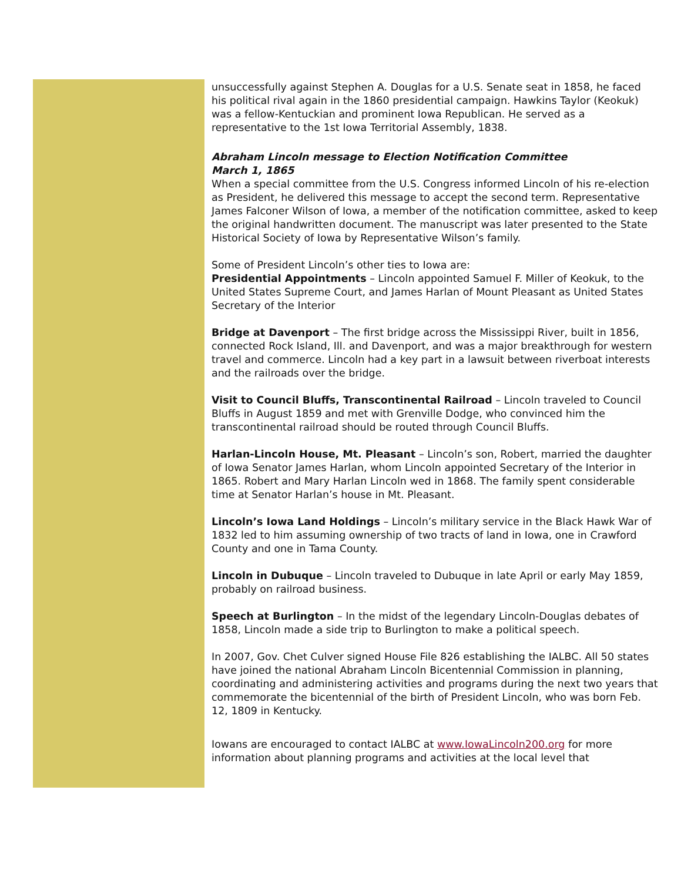unsuccessfully against Stephen A. Douglas for a U.S. Senate seat in 1858, he faced his political rival again in the 1860 presidential campaign. Hawkins Taylor (Keokuk) was a fellow-Kentuckian and prominent Iowa Republican. He served as a representative to the 1st Iowa Territorial Assembly, 1838.
Abraham Lincoln message to Election Notification Committee
March 1, 1865
When a special committee from the U.S. Congress informed Lincoln of his re-election as President, he delivered this message to accept the second term. Representative James Falconer Wilson of Iowa, a member of the notification committee, asked to keep the original handwritten document. The manuscript was later presented to the State Historical Society of Iowa by Representative Wilson’s family.
Some of President Lincoln’s other ties to Iowa are:
Presidential Appointments – Lincoln appointed Samuel F. Miller of Keokuk, to the United States Supreme Court, and James Harlan of Mount Pleasant as United States Secretary of the Interior
Bridge at Davenport – The first bridge across the Mississippi River, built in 1856, connected Rock Island, Ill. and Davenport, and was a major breakthrough for western travel and commerce. Lincoln had a key part in a lawsuit between riverboat interests and the railroads over the bridge.
Visit to Council Bluffs, Transcontinental Railroad – Lincoln traveled to Council Bluffs in August 1859 and met with Grenville Dodge, who convinced him the transcontinental railroad should be routed through Council Bluffs.
Harlan-Lincoln House, Mt. Pleasant – Lincoln’s son, Robert, married the daughter of Iowa Senator James Harlan, whom Lincoln appointed Secretary of the Interior in 1865. Robert and Mary Harlan Lincoln wed in 1868. The family spent considerable time at Senator Harlan’s house in Mt. Pleasant.
Lincoln’s Iowa Land Holdings – Lincoln’s military service in the Black Hawk War of 1832 led to him assuming ownership of two tracts of land in Iowa, one in Crawford County and one in Tama County.
Lincoln in Dubuque – Lincoln traveled to Dubuque in late April or early May 1859, probably on railroad business.
Speech at Burlington – In the midst of the legendary Lincoln-Douglas debates of 1858, Lincoln made a side trip to Burlington to make a political speech.
In 2007, Gov. Chet Culver signed House File 826 establishing the IALBC. All 50 states have joined the national Abraham Lincoln Bicentennial Commission in planning, coordinating and administering activities and programs during the next two years that commemorate the bicentennial of the birth of President Lincoln, who was born Feb. 12, 1809 in Kentucky.
Iowans are encouraged to contact IALBC at www.IowaLincoln200.org for more information about planning programs and activities at the local level that